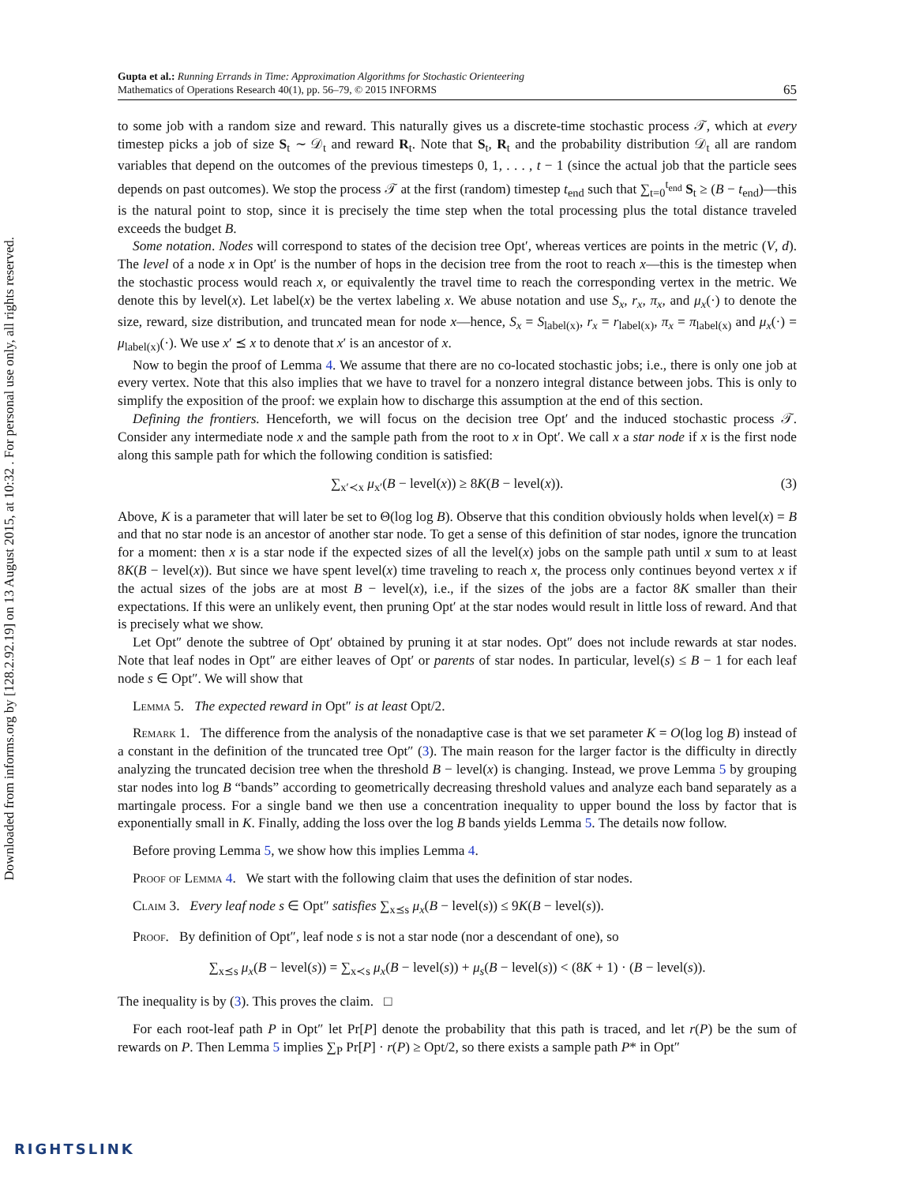Downloaded from informs.org by [128.2.92.19] on 13 August 2015, at 10:32 . For personal use only, all rights reserved.
Gupta et al.: Running Errands in Time: Approximation Algorithms for Stochastic Orienteering
Mathematics of Operations Research 40(1), pp. 56–79, © 2015 INFORMS
65
to some job with a random size and reward. This naturally gives us a discrete-time stochastic process 𝒯, which at every timestep picks a job of size S<sub>t</sub> ∼ 𝒟<sub>t</sub> and reward R<sub>t</sub>. Note that S<sub>t</sub>, R<sub>t</sub> and the probability distribution 𝒟<sub>t</sub> all are random variables that depend on the outcomes of the previous timesteps 0, 1, . . . , t − 1 (since the actual job that the particle sees depends on past outcomes). We stop the process 𝒯 at the first (random) timestep t<sub>end</sub> such that ∑<sub>t=0</sub><sup>t<sub>end</sub></sup> S<sub>t</sub> ≥ (B − t<sub>end</sub>)—this is the natural point to stop, since it is precisely the time step when the total processing plus the total distance traveled exceeds the budget B.
Some notation. Nodes will correspond to states of the decision tree Opt′, whereas vertices are points in the metric (V, d). The level of a node x in Opt′ is the number of hops in the decision tree from the root to reach x—this is the timestep when the stochastic process would reach x, or equivalently the travel time to reach the corresponding vertex in the metric. We denote this by level(x). Let label(x) be the vertex labeling x. We abuse notation and use S<sub>x</sub>, r<sub>x</sub>, π<sub>x</sub>, and μ<sub>x</sub>(·) to denote the size, reward, size distribution, and truncated mean for node x—hence, S<sub>x</sub> = S<sub>label(x)</sub>, r<sub>x</sub> = r<sub>label(x)</sub>, π<sub>x</sub> = π<sub>label(x)</sub> and μ<sub>x</sub>(·) = μ<sub>label(x)</sub>(·). We use x′ ⪯ x to denote that x′ is an ancestor of x.
Now to begin the proof of Lemma 4. We assume that there are no co-located stochastic jobs; i.e., there is only one job at every vertex. Note that this also implies that we have to travel for a nonzero integral distance between jobs. This is only to simplify the exposition of the proof: we explain how to discharge this assumption at the end of this section.
Defining the frontiers. Henceforth, we will focus on the decision tree Opt′ and the induced stochastic process 𝒯. Consider any intermediate node x and the sample path from the root to x in Opt′. We call x a star node if x is the first node along this sample path for which the following condition is satisfied:
∑<sub>x′≺x</sub> μ<sub>x′</sub>(B − level(x)) ≥ 8K(B − level(x)). (3)
Above, K is a parameter that will later be set to Θ(log log B). Observe that this condition obviously holds when level(x) = B and that no star node is an ancestor of another star node. To get a sense of this definition of star nodes, ignore the truncation for a moment: then x is a star node if the expected sizes of all the level(x) jobs on the sample path until x sum to at least 8K(B − level(x)). But since we have spent level(x) time traveling to reach x, the process only continues beyond vertex x if the actual sizes of the jobs are at most B − level(x), i.e., if the sizes of the jobs are a factor 8K smaller than their expectations. If this were an unlikely event, then pruning Opt′ at the star nodes would result in little loss of reward. And that is precisely what we show.
Let Opt″ denote the subtree of Opt′ obtained by pruning it at star nodes. Opt″ does not include rewards at star nodes. Note that leaf nodes in Opt″ are either leaves of Opt′ or parents of star nodes. In particular, level(s) ≤ B − 1 for each leaf node s ∈ Opt″. We will show that
Lemma 5. The expected reward in Opt″ is at least Opt/2.
Remark 1. The difference from the analysis of the nonadaptive case is that we set parameter K = O(log log B) instead of a constant in the definition of the truncated tree Opt″ (3). The main reason for the larger factor is the difficulty in directly analyzing the truncated decision tree when the threshold B − level(x) is changing. Instead, we prove Lemma 5 by grouping star nodes into log B “bands” according to geometrically decreasing threshold values and analyze each band separately as a martingale process. For a single band we then use a concentration inequality to upper bound the loss by factor that is exponentially small in K. Finally, adding the loss over the log B bands yields Lemma 5. The details now follow.
Before proving Lemma 5, we show how this implies Lemma 4.
Proof of Lemma 4. We start with the following claim that uses the definition of star nodes.
Claim 3. Every leaf node s ∈ Opt″ satisfies ∑<sub>x⪯s</sub> μ<sub>x</sub>(B − level(s)) ≤ 9K(B − level(s)).
Proof. By definition of Opt″, leaf node s is not a star node (nor a descendant of one), so
∑<sub>x⪯s</sub> μ<sub>x</sub>(B − level(s)) = ∑<sub>x≺s</sub> μ<sub>x</sub>(B − level(s)) + μ<sub>s</sub>(B − level(s)) < (8K + 1) · (B − level(s)).
The inequality is by (3). This proves the claim. □
For each root-leaf path P in Opt″ let Pr[P] denote the probability that this path is traced, and let r(P) be the sum of rewards on P. Then Lemma 5 implies ∑<sub>P</sub> Pr[P] · r(P) ≥ Opt/2, so there exists a sample path P* in Opt″
RIGHTSLINK